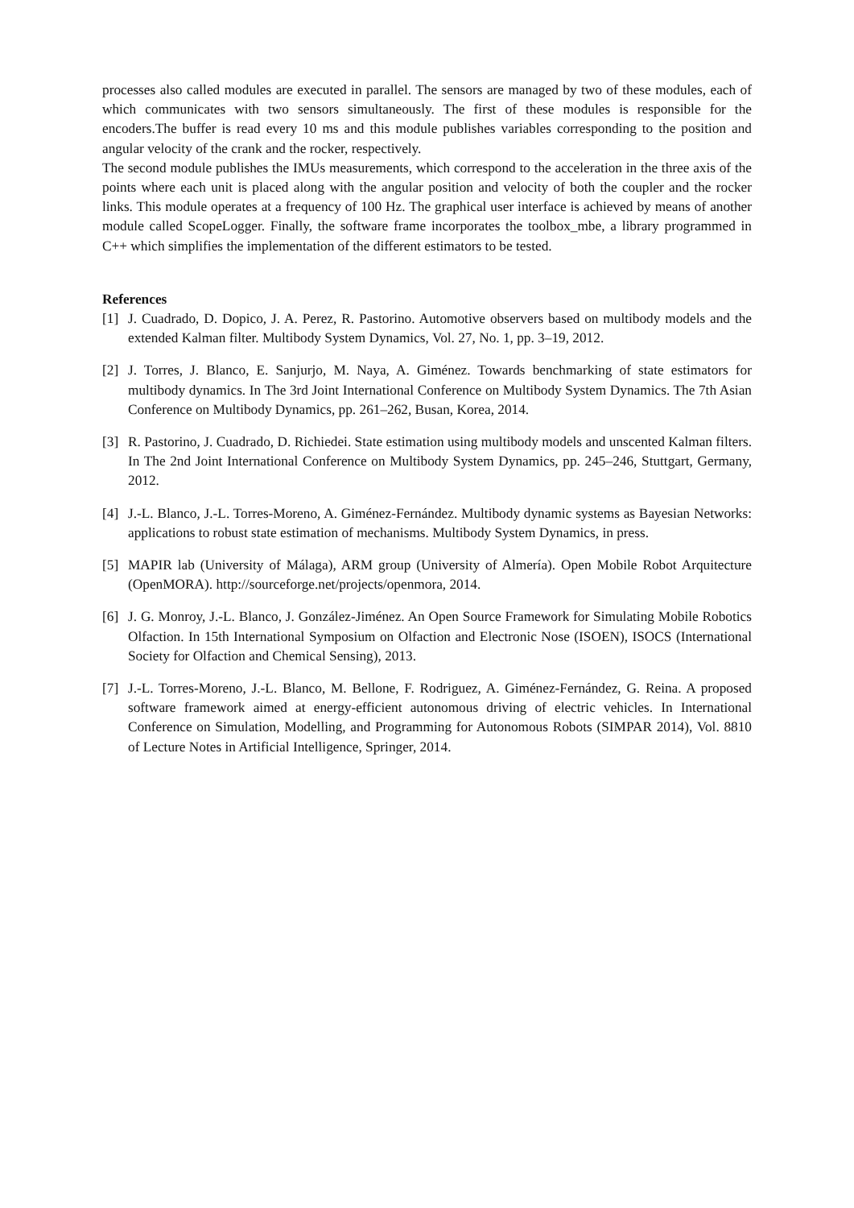processes also called modules are executed in parallel. The sensors are managed by two of these modules, each of which communicates with two sensors simultaneously. The first of these modules is responsible for the encoders.The buffer is read every 10 ms and this module publishes variables corresponding to the position and angular velocity of the crank and the rocker, respectively.
The second module publishes the IMUs measurements, which correspond to the acceleration in the three axis of the points where each unit is placed along with the angular position and velocity of both the coupler and the rocker links. This module operates at a frequency of 100 Hz. The graphical user interface is achieved by means of another module called ScopeLogger. Finally, the software frame incorporates the toolbox_mbe, a library programmed in C++ which simplifies the implementation of the different estimators to be tested.
References
[1] J. Cuadrado, D. Dopico, J. A. Perez, R. Pastorino. Automotive observers based on multibody models and the extended Kalman filter. Multibody System Dynamics, Vol. 27, No. 1, pp. 3–19, 2012.
[2] J. Torres, J. Blanco, E. Sanjurjo, M. Naya, A. Giménez. Towards benchmarking of state estimators for multibody dynamics. In The 3rd Joint International Conference on Multibody System Dynamics. The 7th Asian Conference on Multibody Dynamics, pp. 261–262, Busan, Korea, 2014.
[3] R. Pastorino, J. Cuadrado, D. Richiedei. State estimation using multibody models and unscented Kalman filters. In The 2nd Joint International Conference on Multibody System Dynamics, pp. 245–246, Stuttgart, Germany, 2012.
[4] J.-L. Blanco, J.-L. Torres-Moreno, A. Giménez-Fernández. Multibody dynamic systems as Bayesian Networks: applications to robust state estimation of mechanisms. Multibody System Dynamics, in press.
[5] MAPIR lab (University of Málaga), ARM group (University of Almería). Open Mobile Robot Arquitecture (OpenMORA). http://sourceforge.net/projects/openmora, 2014.
[6] J. G. Monroy, J.-L. Blanco, J. González-Jiménez. An Open Source Framework for Simulating Mobile Robotics Olfaction. In 15th International Symposium on Olfaction and Electronic Nose (ISOEN), ISOCS (International Society for Olfaction and Chemical Sensing), 2013.
[7] J.-L. Torres-Moreno, J.-L. Blanco, M. Bellone, F. Rodriguez, A. Giménez-Fernández, G. Reina. A proposed software framework aimed at energy-efficient autonomous driving of electric vehicles. In International Conference on Simulation, Modelling, and Programming for Autonomous Robots (SIMPAR 2014), Vol. 8810 of Lecture Notes in Artificial Intelligence, Springer, 2014.